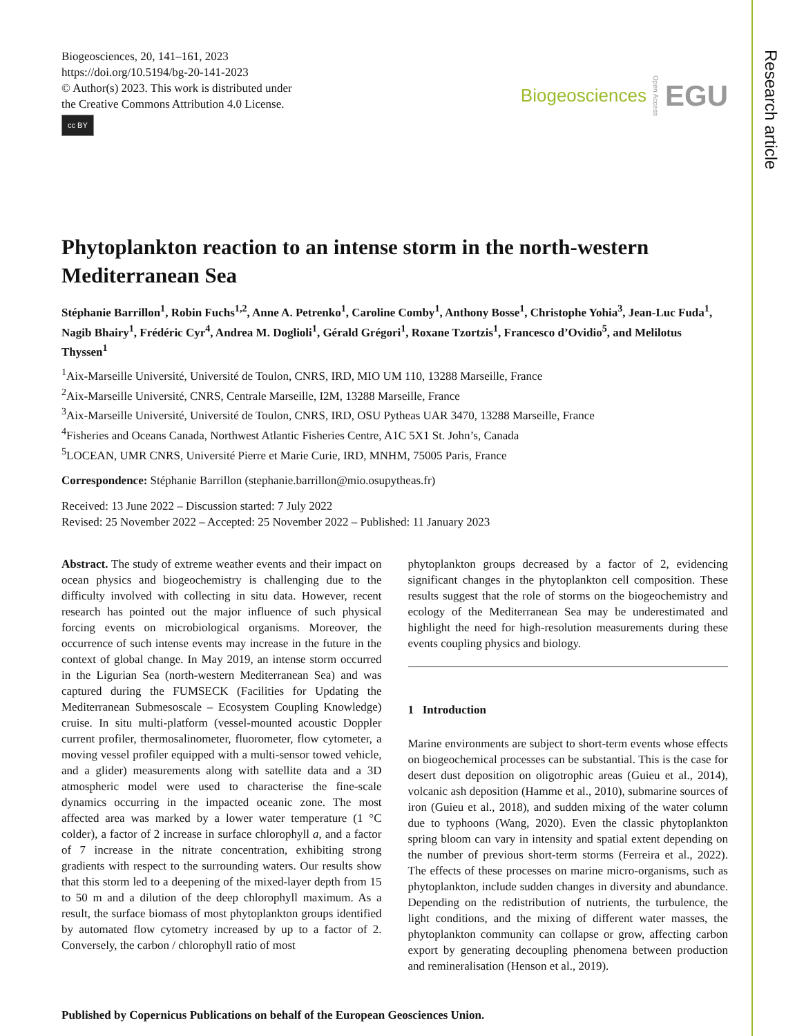Biogeosciences, 20, 141–161, 2023
https://doi.org/10.5194/bg-20-141-2023
© Author(s) 2023. This work is distributed under
the Creative Commons Attribution 4.0 License.
cc BY
Biogeosciences Open Access EGU
Phytoplankton reaction to an intense storm in the north-western Mediterranean Sea
Stéphanie Barrillon<sup>1</sup>, Robin Fuchs<sup>1,2</sup>, Anne A. Petrenko<sup>1</sup>, Caroline Comby<sup>1</sup>, Anthony Bosse<sup>1</sup>, Christophe Yohia<sup>3</sup>, Jean-Luc Fuda<sup>1</sup>, Nagib Bhairy<sup>1</sup>, Frédéric Cyr<sup>4</sup>, Andrea M. Doglioli<sup>1</sup>, Gérald Grégori<sup>1</sup>, Roxane Tzortzis<sup>1</sup>, Francesco d’Ovidio<sup>5</sup>, and Melilotus Thyssen<sup>1</sup>
<sup>1</sup> Aix-Marseille Université, Université de Toulon, CNRS, IRD, MIO UM 110, 13288 Marseille, France
<sup>2</sup> Aix-Marseille Université, CNRS, Centrale Marseille, I2M, 13288 Marseille, France
<sup>3</sup> Aix-Marseille Université, Université de Toulon, CNRS, IRD, OSU Pytheas UAR 3470, 13288 Marseille, France
<sup>4</sup> Fisheries and Oceans Canada, Northwest Atlantic Fisheries Centre, A1C 5X1 St. John’s, Canada
<sup>5</sup> LOCEAN, UMR CNRS, Université Pierre et Marie Curie, IRD, MNHM, 75005 Paris, France
Correspondence: Stéphanie Barrillon (stephanie.barrillon@mio.osupytheas.fr)
Received: 13 June 2022 – Discussion started: 7 July 2022
Revised: 25 November 2022 – Accepted: 25 November 2022 – Published: 11 January 2023
Abstract. The study of extreme weather events and their impact on ocean physics and biogeochemistry is challenging due to the difficulty involved with collecting in situ data. However, recent research has pointed out the major influence of such physical forcing events on microbiological organisms. Moreover, the occurrence of such intense events may increase in the future in the context of global change. In May 2019, an intense storm occurred in the Ligurian Sea (north-western Mediterranean Sea) and was captured during the FUMSECK (Facilities for Updating the Mediterranean Submesoscale – Ecosystem Coupling Knowledge) cruise. In situ multi-platform (vessel-mounted acoustic Doppler current profiler, thermosalinometer, fluorometer, flow cytometer, a moving vessel profiler equipped with a multi-sensor towed vehicle, and a glider) measurements along with satellite data and a 3D atmospheric model were used to characterise the fine-scale dynamics occurring in the impacted oceanic zone. The most affected area was marked by a lower water temperature (1 °C colder), a factor of 2 increase in surface chlorophyll a, and a factor of 7 increase in the nitrate concentration, exhibiting strong gradients with respect to the surrounding waters. Our results show that this storm led to a deepening of the mixed-layer depth from 15 to 50 m and a dilution of the deep chlorophyll maximum. As a result, the surface biomass of most phytoplankton groups identified by automated flow cytometry increased by up to a factor of 2. Conversely, the carbon / chlorophyll ratio of most
phytoplankton groups decreased by a factor of 2, evidencing significant changes in the phytoplankton cell composition. These results suggest that the role of storms on the biogeochemistry and ecology of the Mediterranean Sea may be underestimated and highlight the need for high-resolution measurements during these events coupling physics and biology.
1 Introduction
Marine environments are subject to short-term events whose effects on biogeochemical processes can be substantial. This is the case for desert dust deposition on oligotrophic areas (Guieu et al., 2014), volcanic ash deposition (Hamme et al., 2010), submarine sources of iron (Guieu et al., 2018), and sudden mixing of the water column due to typhoons (Wang, 2020). Even the classic phytoplankton spring bloom can vary in intensity and spatial extent depending on the number of previous short-term storms (Ferreira et al., 2022). The effects of these processes on marine micro-organisms, such as phytoplankton, include sudden changes in diversity and abundance. Depending on the redistribution of nutrients, the turbulence, the light conditions, and the mixing of different water masses, the phytoplankton community can collapse or grow, affecting carbon export by generating decoupling phenomena between production and remineralisation (Henson et al., 2019).
Published by Copernicus Publications on behalf of the European Geosciences Union.
Research article